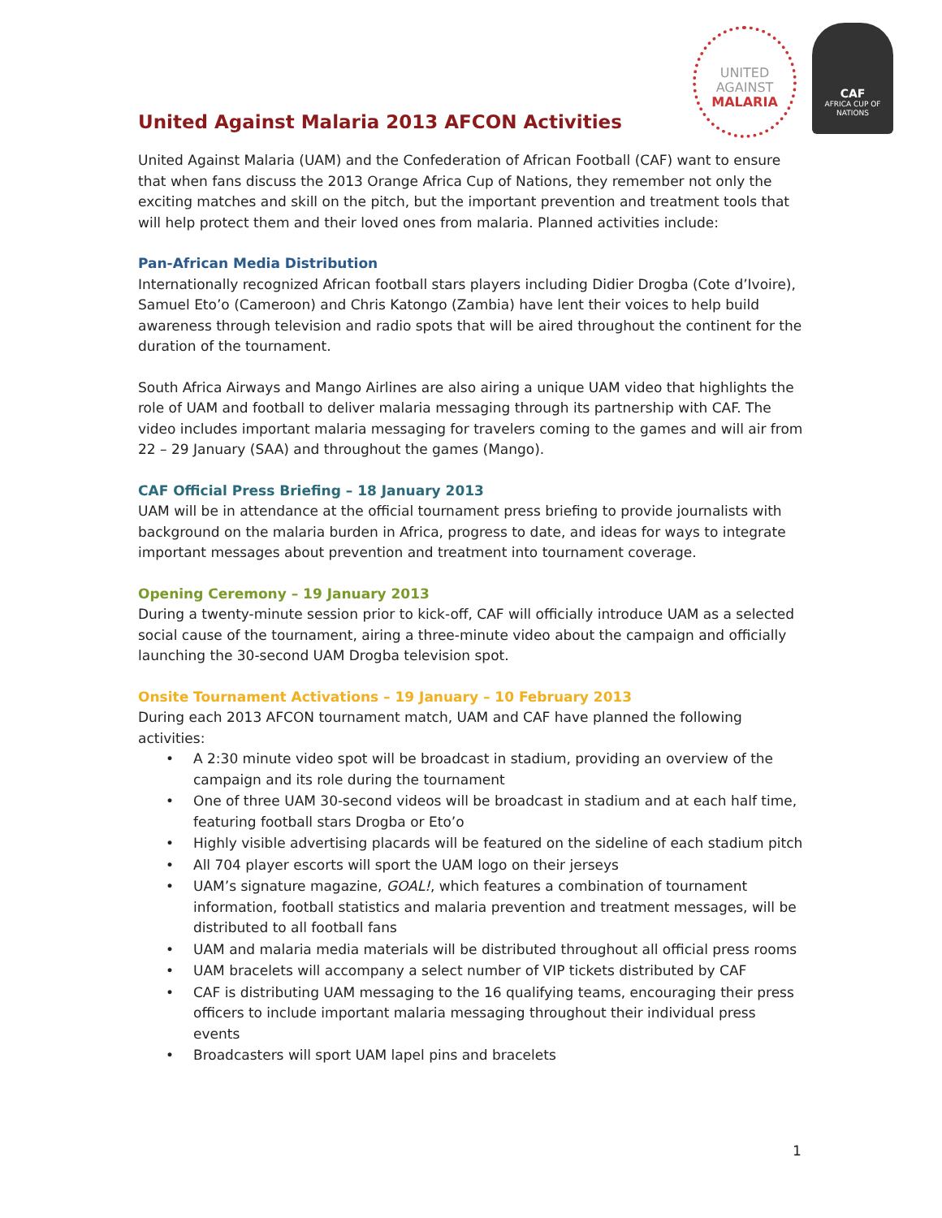United Against Malaria 2013 AFCON Activities
UNITED
AGAINST
MALARIA
CAF
AFRICA CUP OF NATIONS
United Against Malaria (UAM) and the Confederation of African Football (CAF) want to ensure that when fans discuss the 2013 Orange Africa Cup of Nations, they remember not only the exciting matches and skill on the pitch, but the important prevention and treatment tools that will help protect them and their loved ones from malaria. Planned activities include:
Pan-African Media Distribution
Internationally recognized African football stars players including Didier Drogba (Cote d’Ivoire), Samuel Eto’o (Cameroon) and Chris Katongo (Zambia) have lent their voices to help build awareness through television and radio spots that will be aired throughout the continent for the duration of the tournament.
South Africa Airways and Mango Airlines are also airing a unique UAM video that highlights the role of UAM and football to deliver malaria messaging through its partnership with CAF. The video includes important malaria messaging for travelers coming to the games and will air from 22 – 29 January (SAA) and throughout the games (Mango).
CAF Official Press Briefing – 18 January 2013
UAM will be in attendance at the official tournament press briefing to provide journalists with background on the malaria burden in Africa, progress to date, and ideas for ways to integrate important messages about prevention and treatment into tournament coverage.
Opening Ceremony – 19 January 2013
During a twenty-minute session prior to kick-off, CAF will officially introduce UAM as a selected social cause of the tournament, airing a three-minute video about the campaign and officially launching the 30-second UAM Drogba television spot.
Onsite Tournament Activations – 19 January – 10 February 2013
During each 2013 AFCON tournament match, UAM and CAF have planned the following activities:
• A 2:30 minute video spot will be broadcast in stadium, providing an overview of the campaign and its role during the tournament
• One of three UAM 30-second videos will be broadcast in stadium and at each half time, featuring football stars Drogba or Eto’o
• Highly visible advertising placards will be featured on the sideline of each stadium pitch
• All 704 player escorts will sport the UAM logo on their jerseys
• UAM’s signature magazine, GOAL!, which features a combination of tournament information, football statistics and malaria prevention and treatment messages, will be distributed to all football fans
• UAM and malaria media materials will be distributed throughout all official press rooms
• UAM bracelets will accompany a select number of VIP tickets distributed by CAF
• CAF is distributing UAM messaging to the 16 qualifying teams, encouraging their press officers to include important malaria messaging throughout their individual press events
• Broadcasters will sport UAM lapel pins and bracelets
1